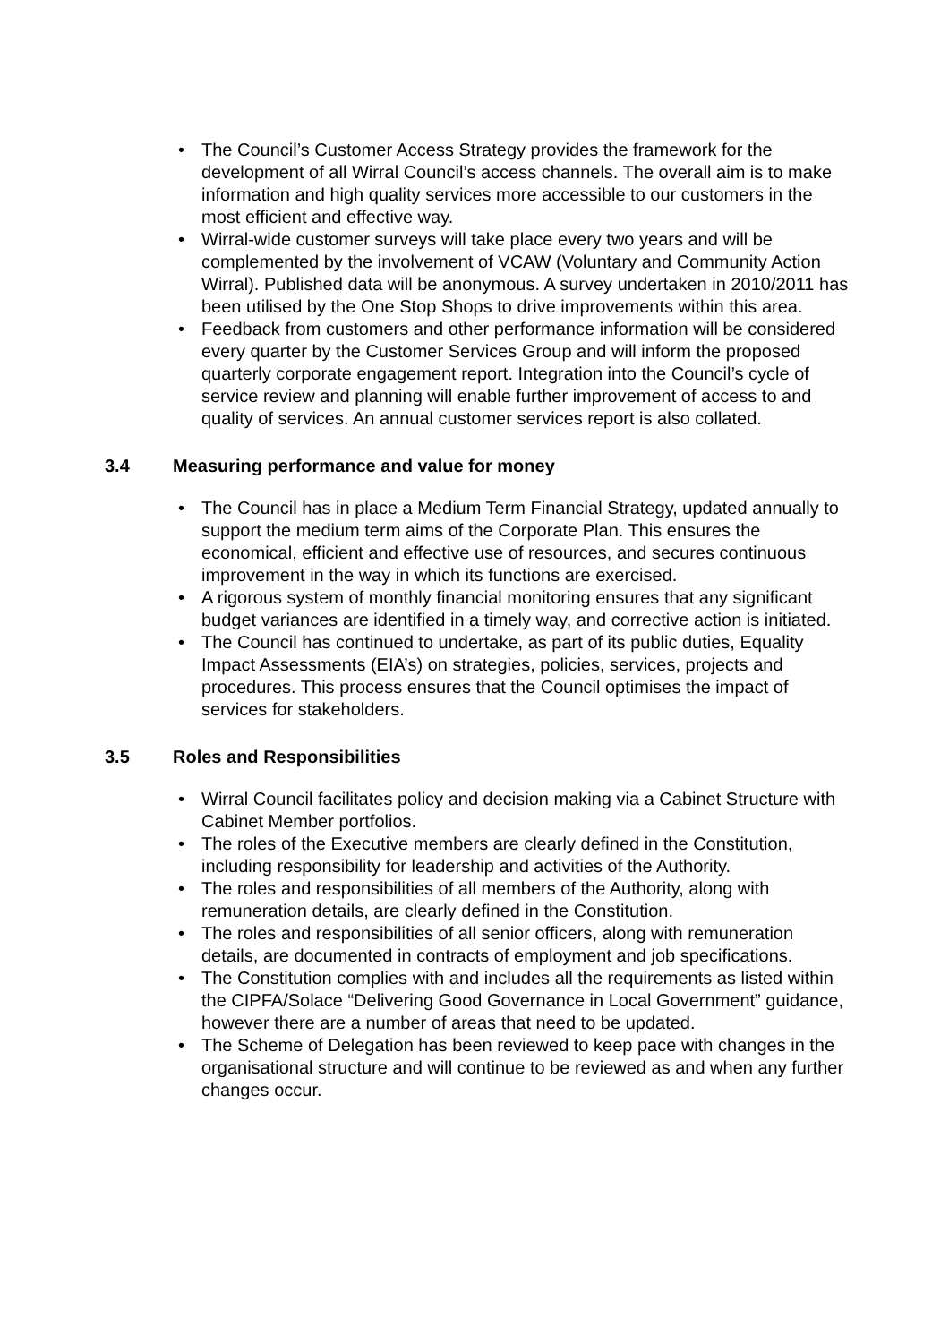• The Council’s Customer Access Strategy provides the framework for the development of all Wirral Council’s access channels. The overall aim is to make information and high quality services more accessible to our customers in the most efficient and effective way.
• Wirral-wide customer surveys will take place every two years and will be complemented by the involvement of VCAW (Voluntary and Community Action Wirral). Published data will be anonymous. A survey undertaken in 2010/2011 has been utilised by the One Stop Shops to drive improvements within this area.
• Feedback from customers and other performance information will be considered every quarter by the Customer Services Group and will inform the proposed quarterly corporate engagement report. Integration into the Council’s cycle of service review and planning will enable further improvement of access to and quality of services. An annual customer services report is also collated.
3.4 Measuring performance and value for money
• The Council has in place a Medium Term Financial Strategy, updated annually to support the medium term aims of the Corporate Plan. This ensures the economical, efficient and effective use of resources, and secures continuous improvement in the way in which its functions are exercised.
• A rigorous system of monthly financial monitoring ensures that any significant budget variances are identified in a timely way, and corrective action is initiated.
• The Council has continued to undertake, as part of its public duties, Equality Impact Assessments (EIA’s) on strategies, policies, services, projects and procedures. This process ensures that the Council optimises the impact of services for stakeholders.
3.5 Roles and Responsibilities
• Wirral Council facilitates policy and decision making via a Cabinet Structure with Cabinet Member portfolios.
• The roles of the Executive members are clearly defined in the Constitution, including responsibility for leadership and activities of the Authority.
• The roles and responsibilities of all members of the Authority, along with remuneration details, are clearly defined in the Constitution.
• The roles and responsibilities of all senior officers, along with remuneration details, are documented in contracts of employment and job specifications.
• The Constitution complies with and includes all the requirements as listed within the CIPFA/Solace “Delivering Good Governance in Local Government” guidance, however there are a number of areas that need to be updated.
• The Scheme of Delegation has been reviewed to keep pace with changes in the organisational structure and will continue to be reviewed as and when any further changes occur.